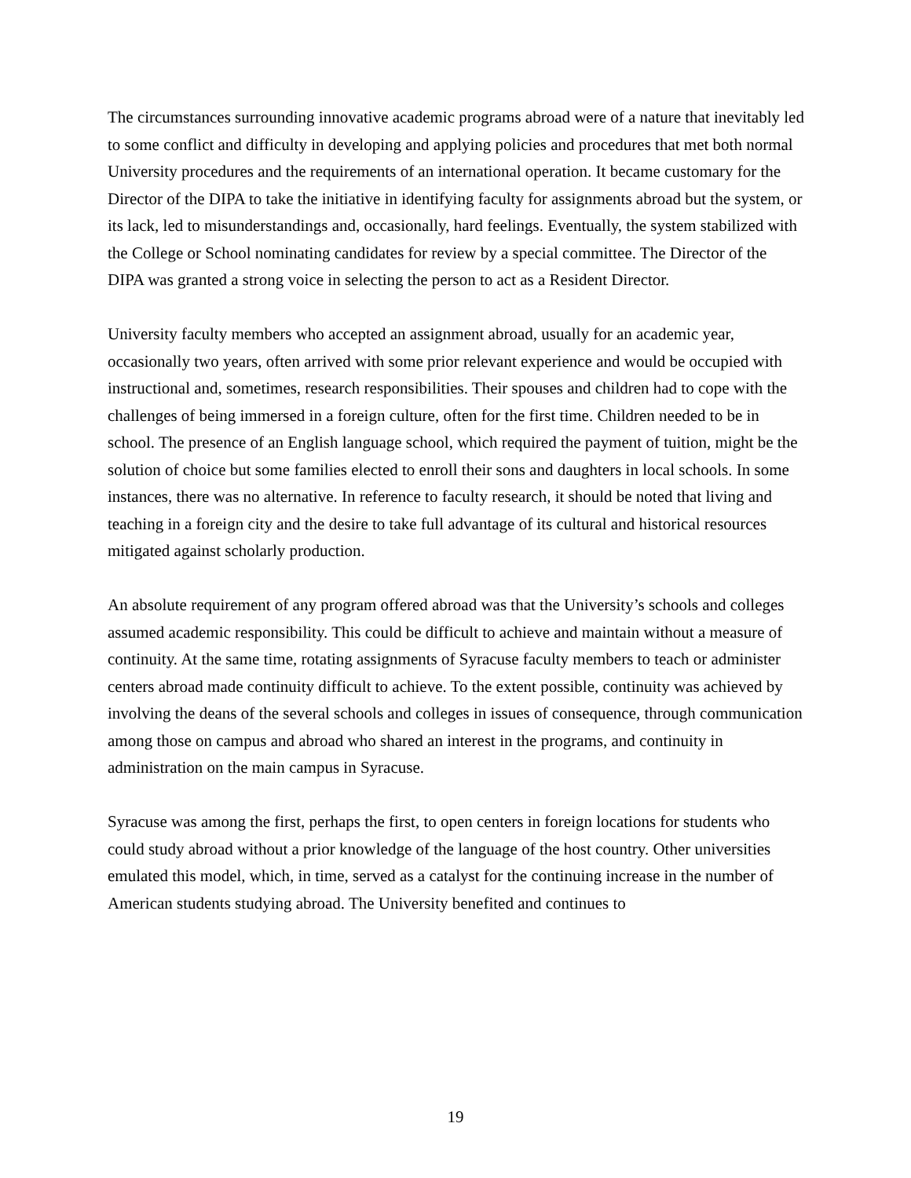The circumstances surrounding innovative academic programs abroad were of a nature that inevitably led to some conflict and difficulty in developing and applying policies and procedures that met both normal University procedures and the requirements of an international operation. It became customary for the Director of the DIPA to take the initiative in identifying faculty for assignments abroad but the system, or its lack, led to misunderstandings and, occasionally, hard feelings. Eventually, the system stabilized with the College or School nominating candidates for review by a special committee. The Director of the DIPA was granted a strong voice in selecting the person to act as a Resident Director.
University faculty members who accepted an assignment abroad, usually for an academic year, occasionally two years, often arrived with some prior relevant experience and would be occupied with instructional and, sometimes, research responsibilities. Their spouses and children had to cope with the challenges of being immersed in a foreign culture, often for the first time. Children needed to be in school. The presence of an English language school, which required the payment of tuition, might be the solution of choice but some families elected to enroll their sons and daughters in local schools. In some instances, there was no alternative. In reference to faculty research, it should be noted that living and teaching in a foreign city and the desire to take full advantage of its cultural and historical resources mitigated against scholarly production.
An absolute requirement of any program offered abroad was that the University’s schools and colleges assumed academic responsibility. This could be difficult to achieve and maintain without a measure of continuity. At the same time, rotating assignments of Syracuse faculty members to teach or administer centers abroad made continuity difficult to achieve. To the extent possible, continuity was achieved by involving the deans of the several schools and colleges in issues of consequence, through communication among those on campus and abroad who shared an interest in the programs, and continuity in administration on the main campus in Syracuse.
Syracuse was among the first, perhaps the first, to open centers in foreign locations for students who could study abroad without a prior knowledge of the language of the host country. Other universities emulated this model, which, in time, served as a catalyst for the continuing increase in the number of American students studying abroad. The University benefited and continues to
19